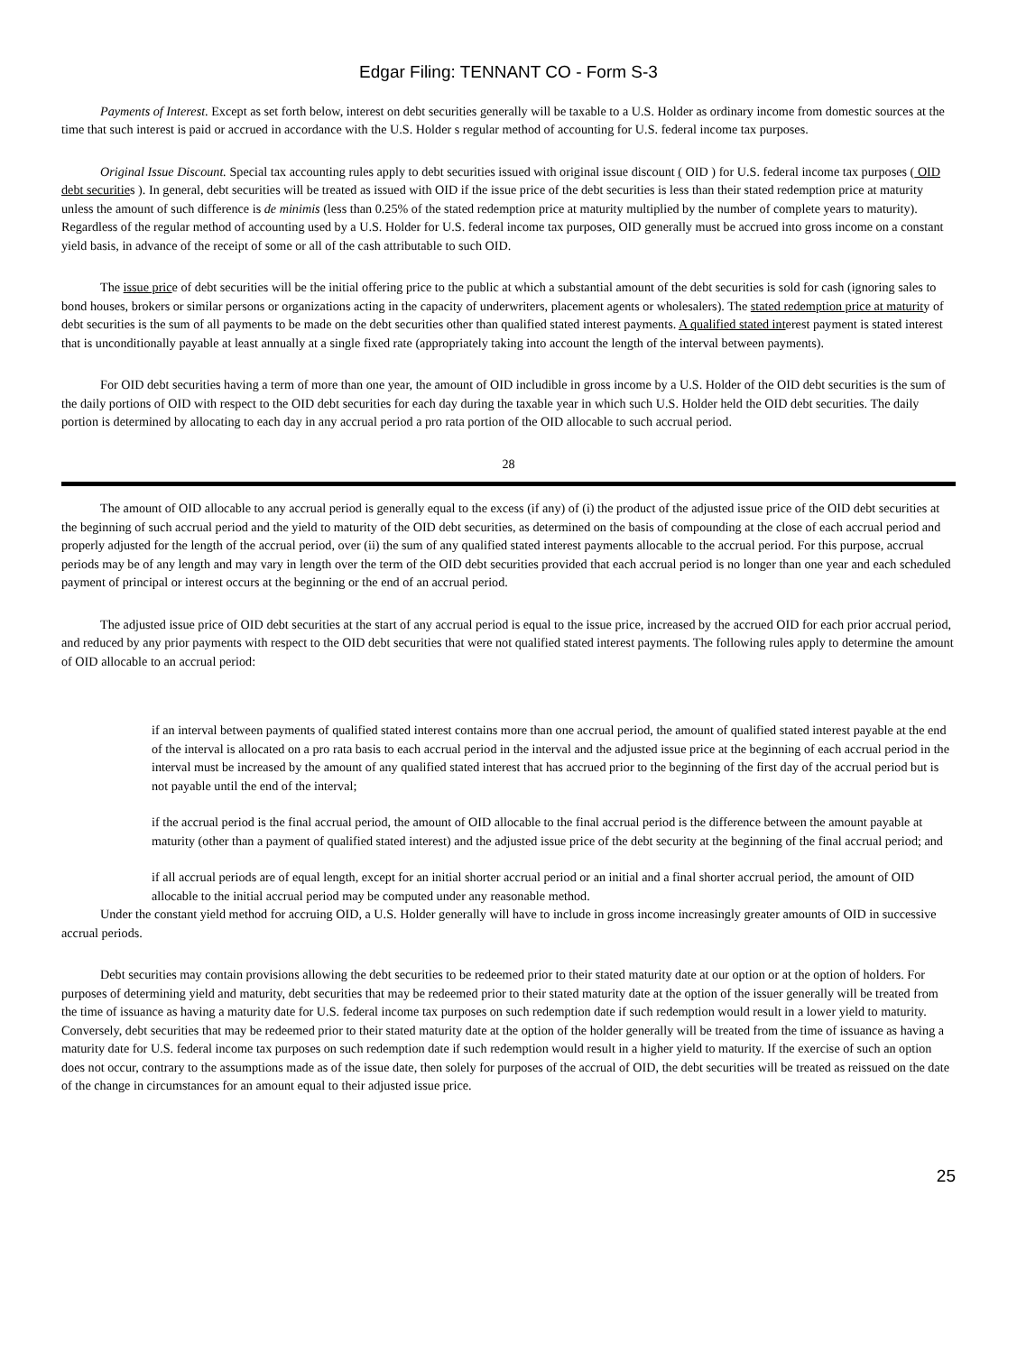Edgar Filing: TENNANT CO - Form S-3
Payments of Interest. Except as set forth below, interest on debt securities generally will be taxable to a U.S. Holder as ordinary income from domestic sources at the time that such interest is paid or accrued in accordance with the U.S. Holder s regular method of accounting for U.S. federal income tax purposes.
Original Issue Discount. Special tax accounting rules apply to debt securities issued with original issue discount ( OID ) for U.S. federal income tax purposes ( OID debt securities ). In general, debt securities will be treated as issued with OID if the issue price of the debt securities is less than their stated redemption price at maturity unless the amount of such difference is de minimis (less than 0.25% of the stated redemption price at maturity multiplied by the number of complete years to maturity). Regardless of the regular method of accounting used by a U.S. Holder for U.S. federal income tax purposes, OID generally must be accrued into gross income on a constant yield basis, in advance of the receipt of some or all of the cash attributable to such OID.
The issue price of debt securities will be the initial offering price to the public at which a substantial amount of the debt securities is sold for cash (ignoring sales to bond houses, brokers or similar persons or organizations acting in the capacity of underwriters, placement agents or wholesalers). The stated redemption price at maturity of debt securities is the sum of all payments to be made on the debt securities other than qualified stated interest payments. A qualified stated interest payment is stated interest that is unconditionally payable at least annually at a single fixed rate (appropriately taking into account the length of the interval between payments).
For OID debt securities having a term of more than one year, the amount of OID includible in gross income by a U.S. Holder of the OID debt securities is the sum of the daily portions of OID with respect to the OID debt securities for each day during the taxable year in which such U.S. Holder held the OID debt securities. The daily portion is determined by allocating to each day in any accrual period a pro rata portion of the OID allocable to such accrual period.
28
The amount of OID allocable to any accrual period is generally equal to the excess (if any) of (i) the product of the adjusted issue price of the OID debt securities at the beginning of such accrual period and the yield to maturity of the OID debt securities, as determined on the basis of compounding at the close of each accrual period and properly adjusted for the length of the accrual period, over (ii) the sum of any qualified stated interest payments allocable to the accrual period. For this purpose, accrual periods may be of any length and may vary in length over the term of the OID debt securities provided that each accrual period is no longer than one year and each scheduled payment of principal or interest occurs at the beginning or the end of an accrual period.
The adjusted issue price of OID debt securities at the start of any accrual period is equal to the issue price, increased by the accrued OID for each prior accrual period, and reduced by any prior payments with respect to the OID debt securities that were not qualified stated interest payments. The following rules apply to determine the amount of OID allocable to an accrual period:
if an interval between payments of qualified stated interest contains more than one accrual period, the amount of qualified stated interest payable at the end of the interval is allocated on a pro rata basis to each accrual period in the interval and the adjusted issue price at the beginning of each accrual period in the interval must be increased by the amount of any qualified stated interest that has accrued prior to the beginning of the first day of the accrual period but is not payable until the end of the interval;
if the accrual period is the final accrual period, the amount of OID allocable to the final accrual period is the difference between the amount payable at maturity (other than a payment of qualified stated interest) and the adjusted issue price of the debt security at the beginning of the final accrual period; and
if all accrual periods are of equal length, except for an initial shorter accrual period or an initial and a final shorter accrual period, the amount of OID allocable to the initial accrual period may be computed under any reasonable method.
Under the constant yield method for accruing OID, a U.S. Holder generally will have to include in gross income increasingly greater amounts of OID in successive accrual periods.
Debt securities may contain provisions allowing the debt securities to be redeemed prior to their stated maturity date at our option or at the option of holders. For purposes of determining yield and maturity, debt securities that may be redeemed prior to their stated maturity date at the option of the issuer generally will be treated from the time of issuance as having a maturity date for U.S. federal income tax purposes on such redemption date if such redemption would result in a lower yield to maturity. Conversely, debt securities that may be redeemed prior to their stated maturity date at the option of the holder generally will be treated from the time of issuance as having a maturity date for U.S. federal income tax purposes on such redemption date if such redemption would result in a higher yield to maturity. If the exercise of such an option does not occur, contrary to the assumptions made as of the issue date, then solely for purposes of the accrual of OID, the debt securities will be treated as reissued on the date of the change in circumstances for an amount equal to their adjusted issue price.
25